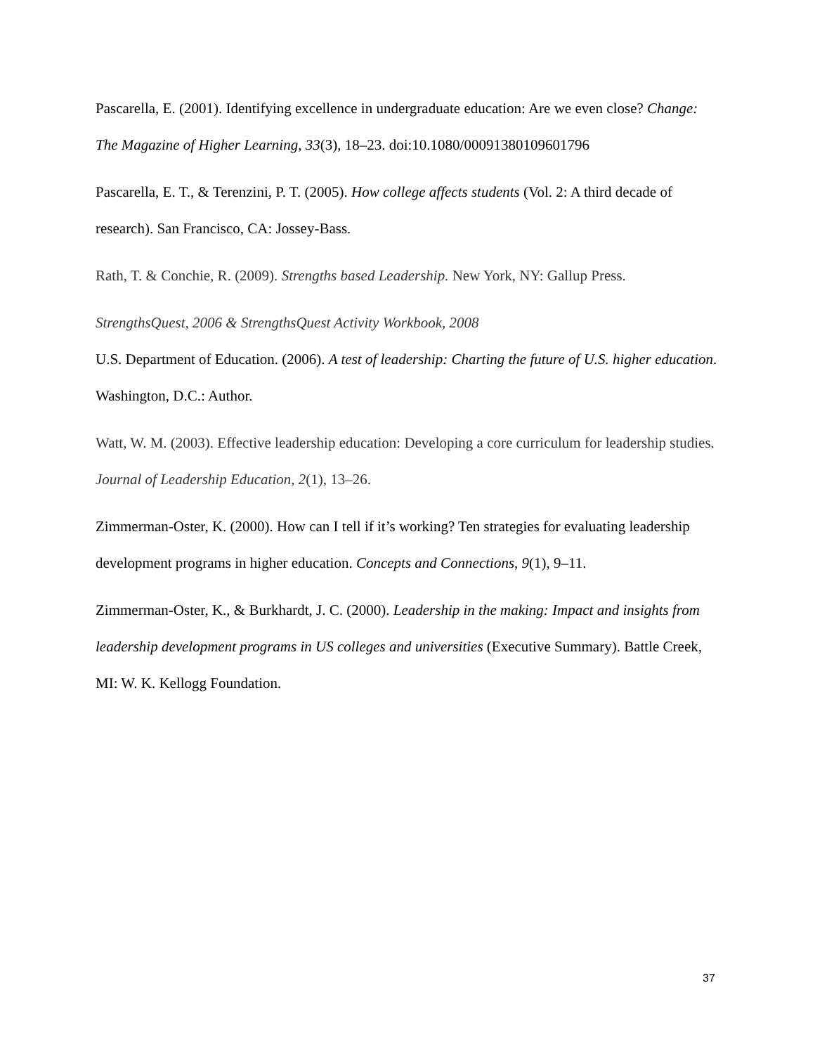Pascarella, E. (2001). Identifying excellence in undergraduate education: Are we even close? Change: The Magazine of Higher Learning, 33(3), 18–23. doi:10.1080/00091380109601796
Pascarella, E. T., & Terenzini, P. T. (2005). How college affects students (Vol. 2: A third decade of research). San Francisco, CA: Jossey-Bass.
Rath, T. & Conchie, R. (2009). Strengths based Leadership. New York, NY: Gallup Press.
StrengthsQuest, 2006 & StrengthsQuest Activity Workbook, 2008
U.S. Department of Education. (2006). A test of leadership: Charting the future of U.S. higher education. Washington, D.C.: Author.
Watt, W. M. (2003). Effective leadership education: Developing a core curriculum for leadership studies. Journal of Leadership Education, 2(1), 13–26.
Zimmerman-Oster, K. (2000). How can I tell if it’s working? Ten strategies for evaluating leadership development programs in higher education. Concepts and Connections, 9(1), 9–11.
Zimmerman-Oster, K., & Burkhardt, J. C. (2000). Leadership in the making: Impact and insights from leadership development programs in US colleges and universities (Executive Summary). Battle Creek, MI: W. K. Kellogg Foundation.
37